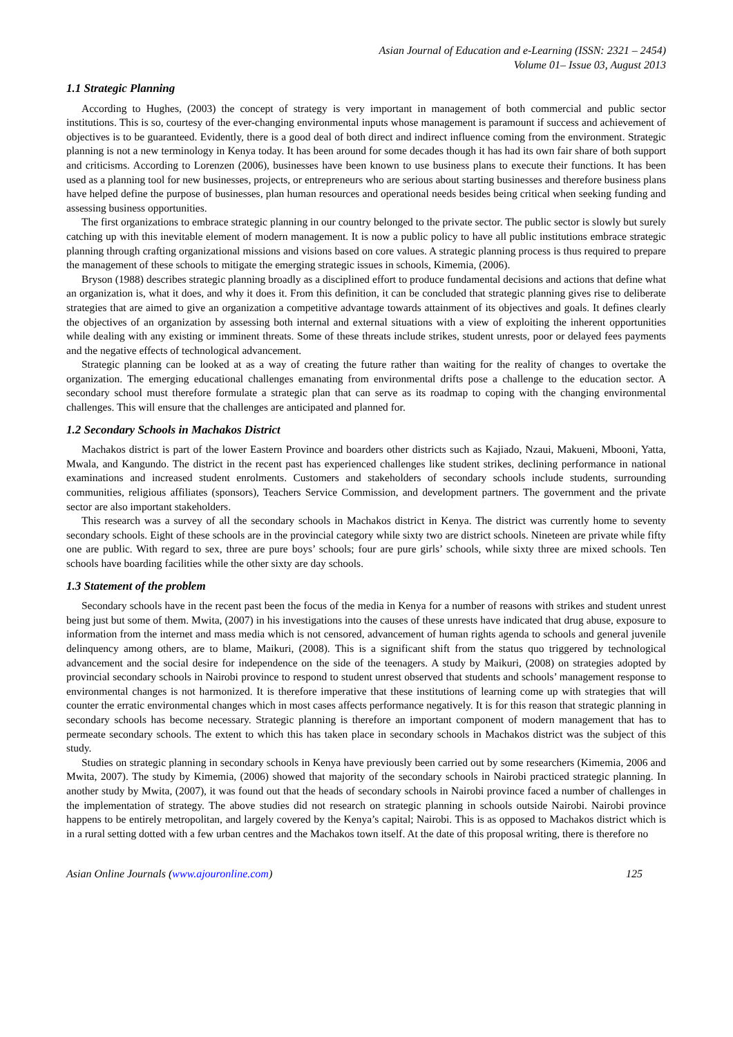Asian Journal of Education and e-Learning (ISSN: 2321 – 2454)
Volume 01– Issue 03, August 2013
1.1 Strategic Planning
According to Hughes, (2003) the concept of strategy is very important in management of both commercial and public sector institutions. This is so, courtesy of the ever-changing environmental inputs whose management is paramount if success and achievement of objectives is to be guaranteed. Evidently, there is a good deal of both direct and indirect influence coming from the environment. Strategic planning is not a new terminology in Kenya today. It has been around for some decades though it has had its own fair share of both support and criticisms. According to Lorenzen (2006), businesses have been known to use business plans to execute their functions. It has been used as a planning tool for new businesses, projects, or entrepreneurs who are serious about starting businesses and therefore business plans have helped define the purpose of businesses, plan human resources and operational needs besides being critical when seeking funding and assessing business opportunities.
The first organizations to embrace strategic planning in our country belonged to the private sector. The public sector is slowly but surely catching up with this inevitable element of modern management. It is now a public policy to have all public institutions embrace strategic planning through crafting organizational missions and visions based on core values. A strategic planning process is thus required to prepare the management of these schools to mitigate the emerging strategic issues in schools, Kimemia, (2006).
Bryson (1988) describes strategic planning broadly as a disciplined effort to produce fundamental decisions and actions that define what an organization is, what it does, and why it does it. From this definition, it can be concluded that strategic planning gives rise to deliberate strategies that are aimed to give an organization a competitive advantage towards attainment of its objectives and goals. It defines clearly the objectives of an organization by assessing both internal and external situations with a view of exploiting the inherent opportunities while dealing with any existing or imminent threats. Some of these threats include strikes, student unrests, poor or delayed fees payments and the negative effects of technological advancement.
Strategic planning can be looked at as a way of creating the future rather than waiting for the reality of changes to overtake the organization. The emerging educational challenges emanating from environmental drifts pose a challenge to the education sector. A secondary school must therefore formulate a strategic plan that can serve as its roadmap to coping with the changing environmental challenges. This will ensure that the challenges are anticipated and planned for.
1.2 Secondary Schools in Machakos District
Machakos district is part of the lower Eastern Province and boarders other districts such as Kajiado, Nzaui, Makueni, Mbooni, Yatta, Mwala, and Kangundo. The district in the recent past has experienced challenges like student strikes, declining performance in national examinations and increased student enrolments. Customers and stakeholders of secondary schools include students, surrounding communities, religious affiliates (sponsors), Teachers Service Commission, and development partners. The government and the private sector are also important stakeholders.
This research was a survey of all the secondary schools in Machakos district in Kenya. The district was currently home to seventy secondary schools. Eight of these schools are in the provincial category while sixty two are district schools. Nineteen are private while fifty one are public. With regard to sex, three are pure boys’ schools; four are pure girls’ schools, while sixty three are mixed schools. Ten schools have boarding facilities while the other sixty are day schools.
1.3 Statement of the problem
Secondary schools have in the recent past been the focus of the media in Kenya for a number of reasons with strikes and student unrest being just but some of them. Mwita, (2007) in his investigations into the causes of these unrests have indicated that drug abuse, exposure to information from the internet and mass media which is not censored, advancement of human rights agenda to schools and general juvenile delinquency among others, are to blame, Maikuri, (2008). This is a significant shift from the status quo triggered by technological advancement and the social desire for independence on the side of the teenagers. A study by Maikuri, (2008) on strategies adopted by provincial secondary schools in Nairobi province to respond to student unrest observed that students and schools’ management response to environmental changes is not harmonized. It is therefore imperative that these institutions of learning come up with strategies that will counter the erratic environmental changes which in most cases affects performance negatively. It is for this reason that strategic planning in secondary schools has become necessary. Strategic planning is therefore an important component of modern management that has to permeate secondary schools. The extent to which this has taken place in secondary schools in Machakos district was the subject of this study.
Studies on strategic planning in secondary schools in Kenya have previously been carried out by some researchers (Kimemia, 2006 and Mwita, 2007). The study by Kimemia, (2006) showed that majority of the secondary schools in Nairobi practiced strategic planning. In another study by Mwita, (2007), it was found out that the heads of secondary schools in Nairobi province faced a number of challenges in the implementation of strategy. The above studies did not research on strategic planning in schools outside Nairobi. Nairobi province happens to be entirely metropolitan, and largely covered by the Kenya’s capital; Nairobi. This is as opposed to Machakos district which is in a rural setting dotted with a few urban centres and the Machakos town itself. At the date of this proposal writing, there is therefore no
Asian Online Journals (www.ajouronline.com) 125